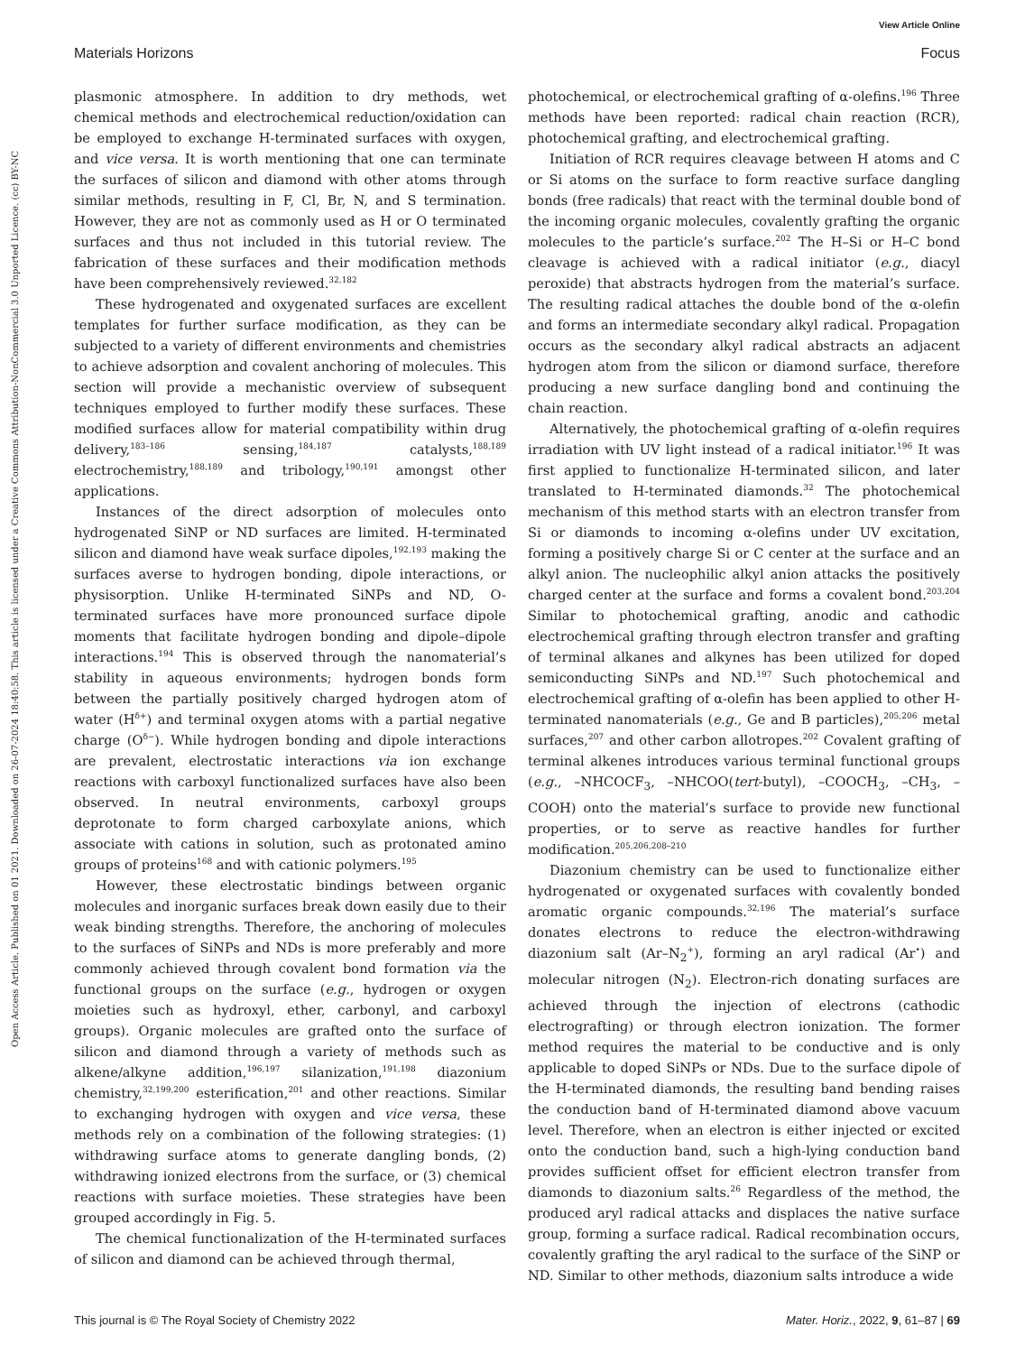View Article Online
Materials Horizons Focus
Open Access Article. Published on 01 2021. Downloaded on 26-07-2024 18:40:58. This article is licensed under a Creative Commons Attribution-NonCommercial 3.0 Unported Licence. (cc) BY-NC
plasmonic atmosphere. In addition to dry methods, wet chemical methods and electrochemical reduction/oxidation can be employed to exchange H-terminated surfaces with oxygen, and vice versa. It is worth mentioning that one can terminate the surfaces of silicon and diamond with other atoms through similar methods, resulting in F, Cl, Br, N, and S termination. However, they are not as commonly used as H or O terminated surfaces and thus not included in this tutorial review. The fabrication of these surfaces and their modification methods have been comprehensively reviewed.<sup>32,182</sup>
These hydrogenated and oxygenated surfaces are excellent templates for further surface modification, as they can be subjected to a variety of different environments and chemistries to achieve adsorption and covalent anchoring of molecules. This section will provide a mechanistic overview of subsequent techniques employed to further modify these surfaces. These modified surfaces allow for material compatibility within drug delivery,<sup>183–186</sup> sensing,<sup>184,187</sup> catalysts,<sup>188,189</sup> electrochemistry,<sup>188,189</sup> and tribology,<sup>190,191</sup> amongst other applications.
Instances of the direct adsorption of molecules onto hydrogenated SiNP or ND surfaces are limited. H-terminated silicon and diamond have weak surface dipoles,<sup>192,193</sup> making the surfaces averse to hydrogen bonding, dipole interactions, or physisorption. Unlike H-terminated SiNPs and ND, O-terminated surfaces have more pronounced surface dipole moments that facilitate hydrogen bonding and dipole–dipole interactions.<sup>194</sup> This is observed through the nanomaterial’s stability in aqueous environments; hydrogen bonds form between the partially positively charged hydrogen atom of water (H<sup>δ+</sup>) and terminal oxygen atoms with a partial negative charge (O<sup>δ−</sup>). While hydrogen bonding and dipole interactions are prevalent, electrostatic interactions via ion exchange reactions with carboxyl functionalized surfaces have also been observed. In neutral environments, carboxyl groups deprotonate to form charged carboxylate anions, which associate with cations in solution, such as protonated amino groups of proteins<sup>168</sup> and with cationic polymers.<sup>195</sup>
However, these electrostatic bindings between organic molecules and inorganic surfaces break down easily due to their weak binding strengths. Therefore, the anchoring of molecules to the surfaces of SiNPs and NDs is more preferably and more commonly achieved through covalent bond formation via the functional groups on the surface (e.g., hydrogen or oxygen moieties such as hydroxyl, ether, carbonyl, and carboxyl groups). Organic molecules are grafted onto the surface of silicon and diamond through a variety of methods such as alkene/alkyne addition,<sup>196,197</sup> silanization,<sup>191,198</sup> diazonium chemistry,<sup>32,199,200</sup> esterification,<sup>201</sup> and other reactions. Similar to exchanging hydrogen with oxygen and vice versa, these methods rely on a combination of the following strategies: (1) withdrawing surface atoms to generate dangling bonds, (2) withdrawing ionized electrons from the surface, or (3) chemical reactions with surface moieties. These strategies have been grouped accordingly in Fig. 5.
The chemical functionalization of the H-terminated surfaces of silicon and diamond can be achieved through thermal,
photochemical, or electrochemical grafting of α-olefins.<sup>196</sup> Three methods have been reported: radical chain reaction (RCR), photochemical grafting, and electrochemical grafting.
Initiation of RCR requires cleavage between H atoms and C or Si atoms on the surface to form reactive surface dangling bonds (free radicals) that react with the terminal double bond of the incoming organic molecules, covalently grafting the organic molecules to the particle’s surface.<sup>202</sup> The H–Si or H–C bond cleavage is achieved with a radical initiator (e.g., diacyl peroxide) that abstracts hydrogen from the material’s surface. The resulting radical attaches the double bond of the α-olefin and forms an intermediate secondary alkyl radical. Propagation occurs as the secondary alkyl radical abstracts an adjacent hydrogen atom from the silicon or diamond surface, therefore producing a new surface dangling bond and continuing the chain reaction.
Alternatively, the photochemical grafting of α-olefin requires irradiation with UV light instead of a radical initiator.<sup>196</sup> It was first applied to functionalize H-terminated silicon, and later translated to H-terminated diamonds.<sup>32</sup> The photochemical mechanism of this method starts with an electron transfer from Si or diamonds to incoming α-olefins under UV excitation, forming a positively charge Si or C center at the surface and an alkyl anion. The nucleophilic alkyl anion attacks the positively charged center at the surface and forms a covalent bond.<sup>203,204</sup> Similar to photochemical grafting, anodic and cathodic electrochemical grafting through electron transfer and grafting of terminal alkanes and alkynes has been utilized for doped semiconducting SiNPs and ND.<sup>197</sup> Such photochemical and electrochemical grafting of α-olefin has been applied to other H-terminated nanomaterials (e.g., Ge and B particles),<sup>205,206</sup> metal surfaces,<sup>207</sup> and other carbon allotropes.<sup>202</sup> Covalent grafting of terminal alkenes introduces various terminal functional groups (e.g., –NHCOCF<sub>3</sub>, –NHCOO(tert-butyl), –COOCH<sub>3</sub>, –CH<sub>3</sub>, –COOH) onto the material’s surface to provide new functional properties, or to serve as reactive handles for further modification.<sup>205,206,208–210</sup>
Diazonium chemistry can be used to functionalize either hydrogenated or oxygenated surfaces with covalently bonded aromatic organic compounds.<sup>32,196</sup> The material’s surface donates electrons to reduce the electron-withdrawing diazonium salt (Ar–N<sub>2</sub><sup>+</sup>), forming an aryl radical (Ar<sup>•</sup>) and molecular nitrogen (N<sub>2</sub>). Electron-rich donating surfaces are achieved through the injection of electrons (cathodic electrografting) or through electron ionization. The former method requires the material to be conductive and is only applicable to doped SiNPs or NDs. Due to the surface dipole of the H-terminated diamonds, the resulting band bending raises the conduction band of H-terminated diamond above vacuum level. Therefore, when an electron is either injected or excited onto the conduction band, such a high-lying conduction band provides sufficient offset for efficient electron transfer from diamonds to diazonium salts.<sup>26</sup> Regardless of the method, the produced aryl radical attacks and displaces the native surface group, forming a surface radical. Radical recombination occurs, covalently grafting the aryl radical to the surface of the SiNP or ND. Similar to other methods, diazonium salts introduce a wide
This journal is © The Royal Society of Chemistry 2022 Mater. Horiz., 2022, 9, 61–87 | 69